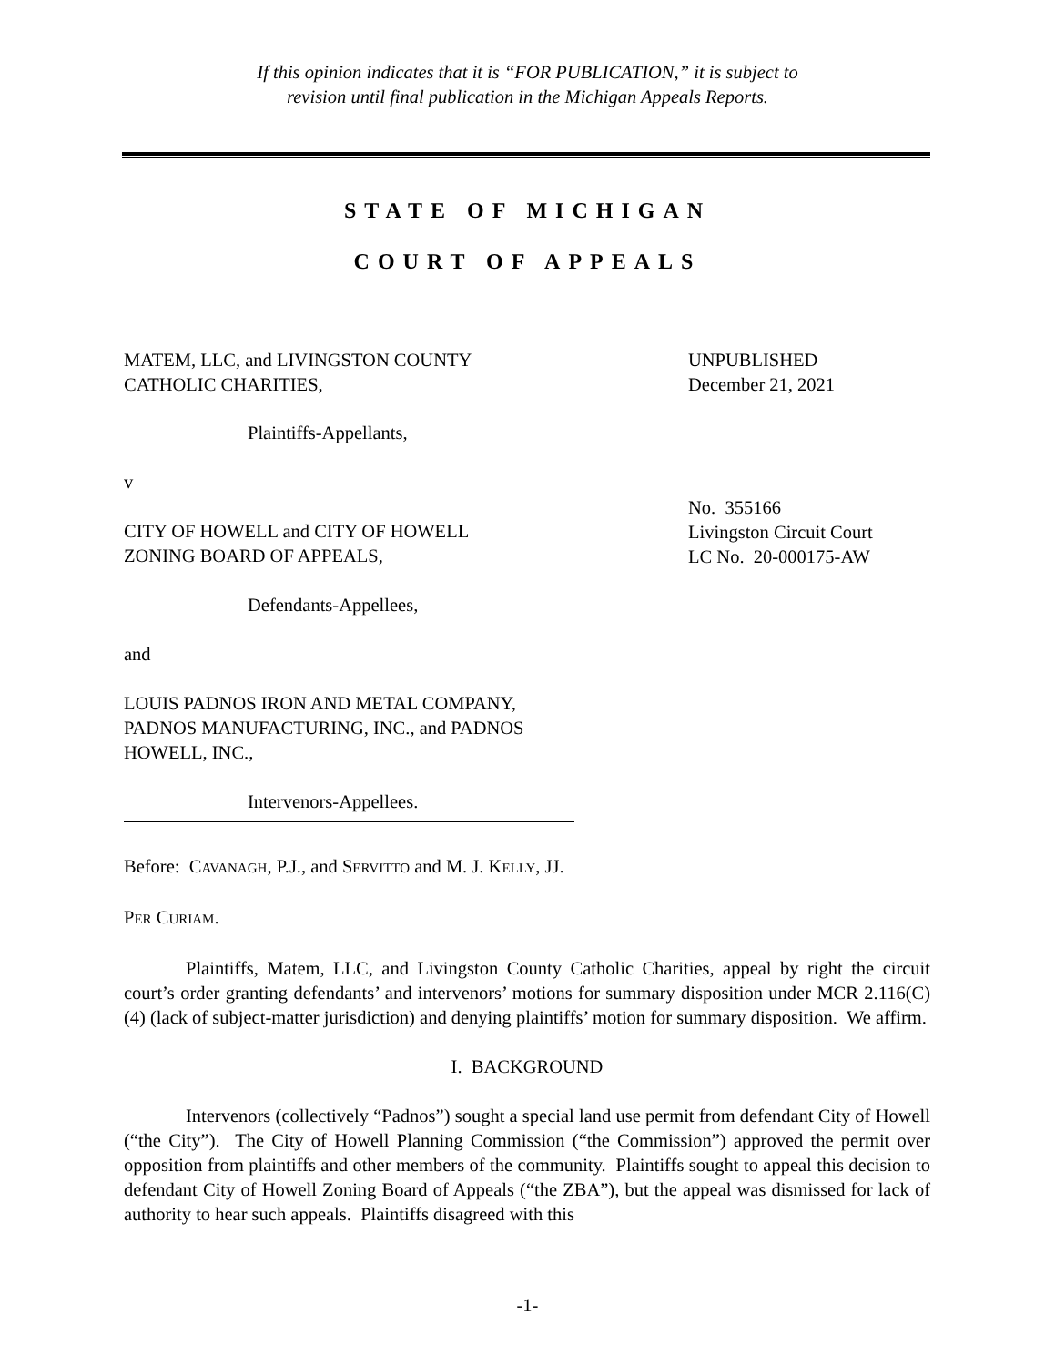If this opinion indicates that it is “FOR PUBLICATION,” it is subject to
revision until final publication in the Michigan Appeals Reports.
STATE OF MICHIGAN
COURT OF APPEALS
MATEM, LLC, and LIVINGSTON COUNTY
CATHOLIC CHARITIES,
Plaintiffs-Appellants,
v
CITY OF HOWELL and CITY OF HOWELL
ZONING BOARD OF APPEALS,
Defendants-Appellees,
and
LOUIS PADNOS IRON AND METAL COMPANY,
PADNOS MANUFACTURING, INC., and PADNOS
HOWELL, INC.,
Intervenors-Appellees.
UNPUBLISHED
December 21, 2021
No. 355166
Livingston Circuit Court
LC No. 20-000175-AW
Before: CAVANAGH, P.J., and SERVITTO and M. J. KELLY, JJ.
PER CURIAM.
Plaintiffs, Matem, LLC, and Livingston County Catholic Charities, appeal by right the circuit court’s order granting defendants’ and intervenors’ motions for summary disposition under MCR 2.116(C)(4) (lack of subject-matter jurisdiction) and denying plaintiffs’ motion for summary disposition. We affirm.
I. BACKGROUND
Intervenors (collectively “Padnos”) sought a special land use permit from defendant City of Howell (“the City”). The City of Howell Planning Commission (“the Commission”) approved the permit over opposition from plaintiffs and other members of the community. Plaintiffs sought to appeal this decision to defendant City of Howell Zoning Board of Appeals (“the ZBA”), but the appeal was dismissed for lack of authority to hear such appeals. Plaintiffs disagreed with this
-1-